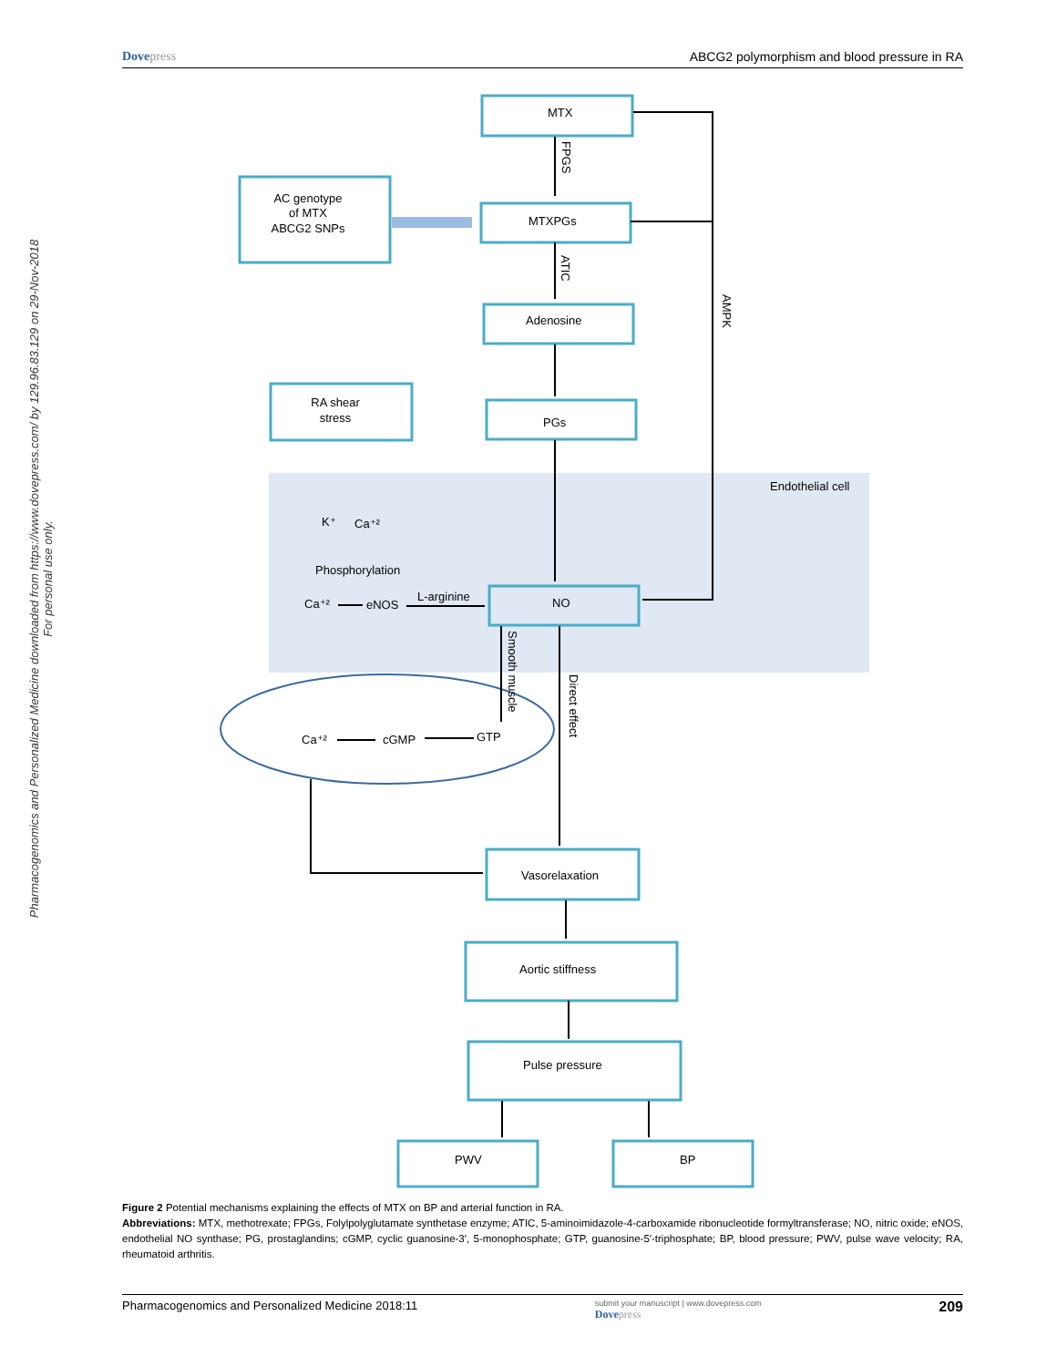Dovepress ABCG2 polymorphism and blood pressure in RA
Pharmacogenomics and Personalized Medicine downloaded from https://www.dovepress.com/ by 129.96.83.129 on 29-Nov-2018
For personal use only.
MTX
FPGS
AC genotype
of MTX
ABCG2 SNPs
MTXPGs
ATIC
Adenosine
AMPK
RA shear
stress
PGs
Endothelial cell
K⁺
Ca⁺²
Phosphorylation
Ca⁺²
eNOS
L-arginine
NO
Smooth muscle
Direct effect
Ca⁺²
cGMP
GTP
Vasorelaxation
Aortic stiffness
Pulse pressure
PWV
BP
Figure 2 Potential mechanisms explaining the effects of MTX on BP and arterial function in RA.
Abbreviations: MTX, methotrexate; FPGs, Folylpolyglutamate synthetase enzyme; ATIC, 5-aminoimidazole-4-carboxamide ribonucleotide formyltransferase; NO, nitric oxide; eNOS, endothelial NO synthase; PG, prostaglandins; cGMP, cyclic guanosine-3′, 5-monophosphate; GTP, guanosine-5′-triphosphate; BP, blood pressure; PWV, pulse wave velocity; RA, rheumatoid arthritis.
Pharmacogenomics and Personalized Medicine 2018:11 submit your manuscript | www.dovepress.com
Dovepress 209